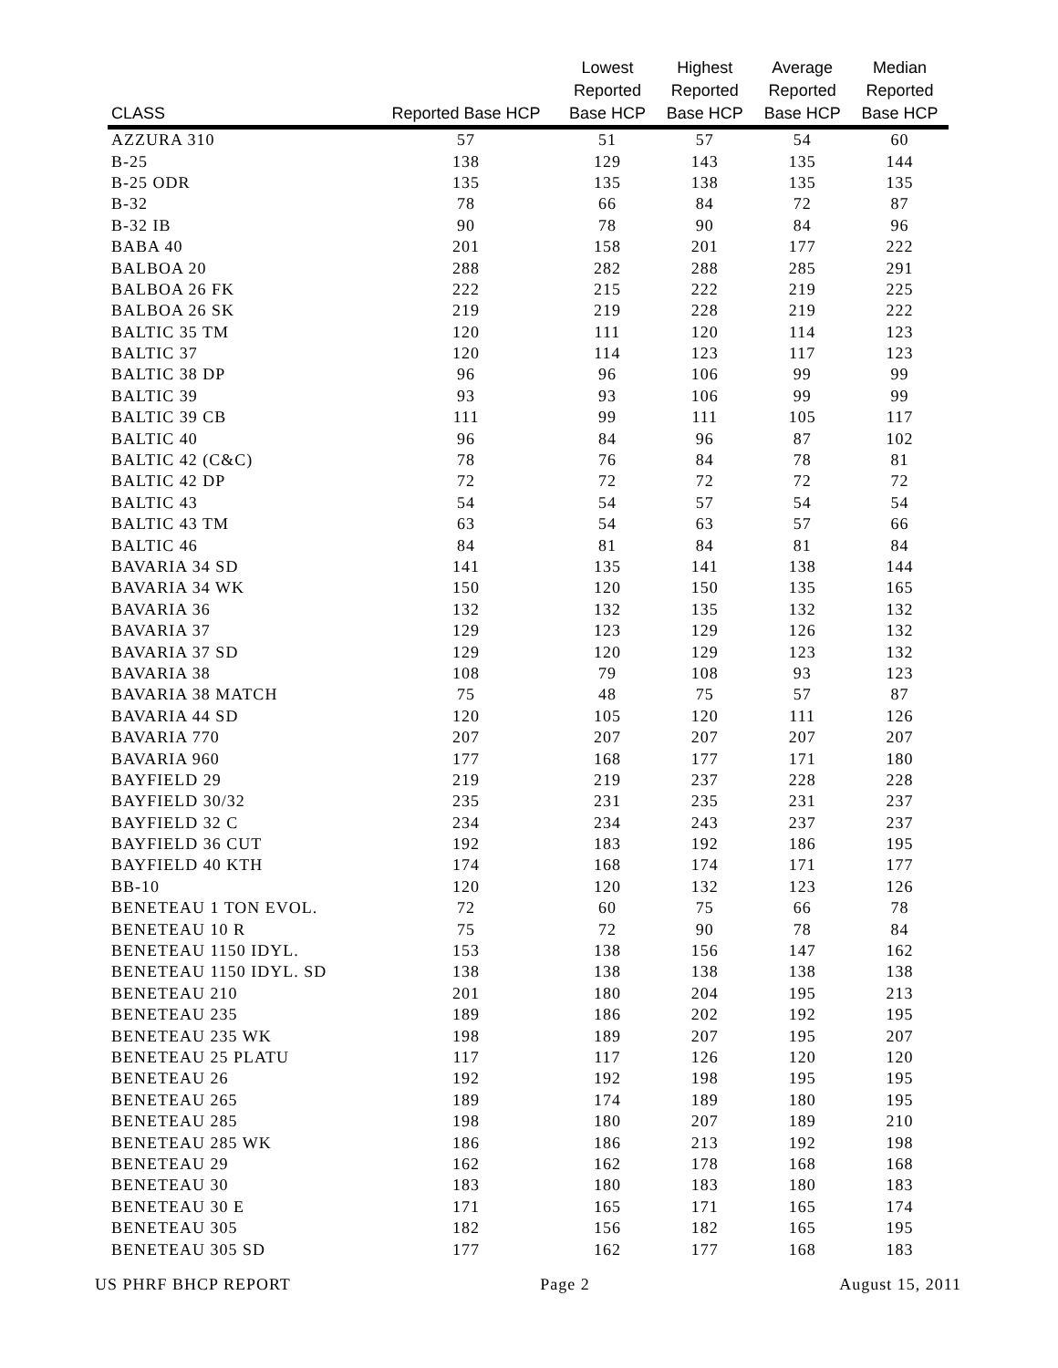| CLASS | Reported Base HCP | Lowest Reported Base HCP | Highest Reported Base HCP | Average Reported Base HCP | Median Reported Base HCP |
| --- | --- | --- | --- | --- | --- |
| AZZURA 310 | 57 | 51 | 57 | 54 | 60 |
| B-25 | 138 | 129 | 143 | 135 | 144 |
| B-25 ODR | 135 | 135 | 138 | 135 | 135 |
| B-32 | 78 | 66 | 84 | 72 | 87 |
| B-32 IB | 90 | 78 | 90 | 84 | 96 |
| BABA 40 | 201 | 158 | 201 | 177 | 222 |
| BALBOA 20 | 288 | 282 | 288 | 285 | 291 |
| BALBOA 26 FK | 222 | 215 | 222 | 219 | 225 |
| BALBOA 26 SK | 219 | 219 | 228 | 219 | 222 |
| BALTIC 35 TM | 120 | 111 | 120 | 114 | 123 |
| BALTIC 37 | 120 | 114 | 123 | 117 | 123 |
| BALTIC 38 DP | 96 | 96 | 106 | 99 | 99 |
| BALTIC 39 | 93 | 93 | 106 | 99 | 99 |
| BALTIC 39 CB | 111 | 99 | 111 | 105 | 117 |
| BALTIC 40 | 96 | 84 | 96 | 87 | 102 |
| BALTIC 42 (C&C) | 78 | 76 | 84 | 78 | 81 |
| BALTIC 42 DP | 72 | 72 | 72 | 72 | 72 |
| BALTIC 43 | 54 | 54 | 57 | 54 | 54 |
| BALTIC 43 TM | 63 | 54 | 63 | 57 | 66 |
| BALTIC 46 | 84 | 81 | 84 | 81 | 84 |
| BAVARIA 34 SD | 141 | 135 | 141 | 138 | 144 |
| BAVARIA 34 WK | 150 | 120 | 150 | 135 | 165 |
| BAVARIA 36 | 132 | 132 | 135 | 132 | 132 |
| BAVARIA 37 | 129 | 123 | 129 | 126 | 132 |
| BAVARIA 37 SD | 129 | 120 | 129 | 123 | 132 |
| BAVARIA 38 | 108 | 79 | 108 | 93 | 123 |
| BAVARIA 38 MATCH | 75 | 48 | 75 | 57 | 87 |
| BAVARIA 44 SD | 120 | 105 | 120 | 111 | 126 |
| BAVARIA 770 | 207 | 207 | 207 | 207 | 207 |
| BAVARIA 960 | 177 | 168 | 177 | 171 | 180 |
| BAYFIELD 29 | 219 | 219 | 237 | 228 | 228 |
| BAYFIELD 30/32 | 235 | 231 | 235 | 231 | 237 |
| BAYFIELD 32 C | 234 | 234 | 243 | 237 | 237 |
| BAYFIELD 36 CUT | 192 | 183 | 192 | 186 | 195 |
| BAYFIELD 40 KTH | 174 | 168 | 174 | 171 | 177 |
| BB-10 | 120 | 120 | 132 | 123 | 126 |
| BENETEAU 1 TON EVOL. | 72 | 60 | 75 | 66 | 78 |
| BENETEAU 10 R | 75 | 72 | 90 | 78 | 84 |
| BENETEAU 1150 IDYL. | 153 | 138 | 156 | 147 | 162 |
| BENETEAU 1150 IDYL. SD | 138 | 138 | 138 | 138 | 138 |
| BENETEAU 210 | 201 | 180 | 204 | 195 | 213 |
| BENETEAU 235 | 189 | 186 | 202 | 192 | 195 |
| BENETEAU 235 WK | 198 | 189 | 207 | 195 | 207 |
| BENETEAU 25 PLATU | 117 | 117 | 126 | 120 | 120 |
| BENETEAU 26 | 192 | 192 | 198 | 195 | 195 |
| BENETEAU 265 | 189 | 174 | 189 | 180 | 195 |
| BENETEAU 285 | 198 | 180 | 207 | 189 | 210 |
| BENETEAU 285 WK | 186 | 186 | 213 | 192 | 198 |
| BENETEAU 29 | 162 | 162 | 178 | 168 | 168 |
| BENETEAU 30 | 183 | 180 | 183 | 180 | 183 |
| BENETEAU 30 E | 171 | 165 | 171 | 165 | 174 |
| BENETEAU 305 | 182 | 156 | 182 | 165 | 195 |
| BENETEAU 305 SD | 177 | 162 | 177 | 168 | 183 |
US PHRF BHCP REPORT Page 2 August 15, 2011